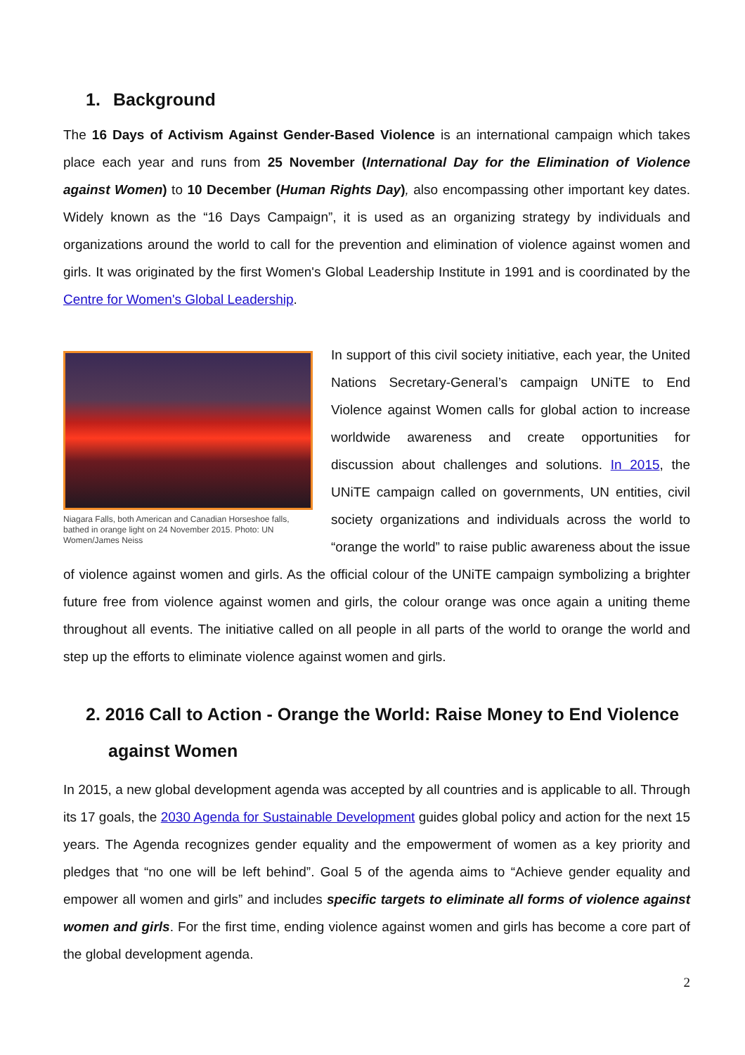1. Background
The 16 Days of Activism Against Gender-Based Violence is an international campaign which takes place each year and runs from 25 November (International Day for the Elimination of Violence against Women) to 10 December (Human Rights Day), also encompassing other important key dates. Widely known as the “16 Days Campaign”, it is used as an organizing strategy by individuals and organizations around the world to call for the prevention and elimination of violence against women and girls. It was originated by the first Women's Global Leadership Institute in 1991 and is coordinated by the Centre for Women's Global Leadership.
Niagara Falls, both American and Canadian Horseshoe falls, bathed in orange light on 24 November 2015. Photo: UN Women/James Neiss
In support of this civil society initiative, each year, the United Nations Secretary-General’s campaign UNiTE to End Violence against Women calls for global action to increase worldwide awareness and create opportunities for discussion about challenges and solutions. In 2015, the UNiTE campaign called on governments, UN entities, civil society organizations and individuals across the world to “orange the world” to raise public awareness about the issue of violence against women and girls. As the official colour of the UNiTE campaign symbolizing a brighter future free from violence against women and girls, the colour orange was once again a uniting theme throughout all events. The initiative called on all people in all parts of the world to orange the world and step up the efforts to eliminate violence against women and girls.
2. 2016 Call to Action - Orange the World: Raise Money to End Violence against Women
In 2015, a new global development agenda was accepted by all countries and is applicable to all. Through its 17 goals, the 2030 Agenda for Sustainable Development guides global policy and action for the next 15 years. The Agenda recognizes gender equality and the empowerment of women as a key priority and pledges that “no one will be left behind”. Goal 5 of the agenda aims to “Achieve gender equality and empower all women and girls” and includes specific targets to eliminate all forms of violence against women and girls. For the first time, ending violence against women and girls has become a core part of the global development agenda.
2